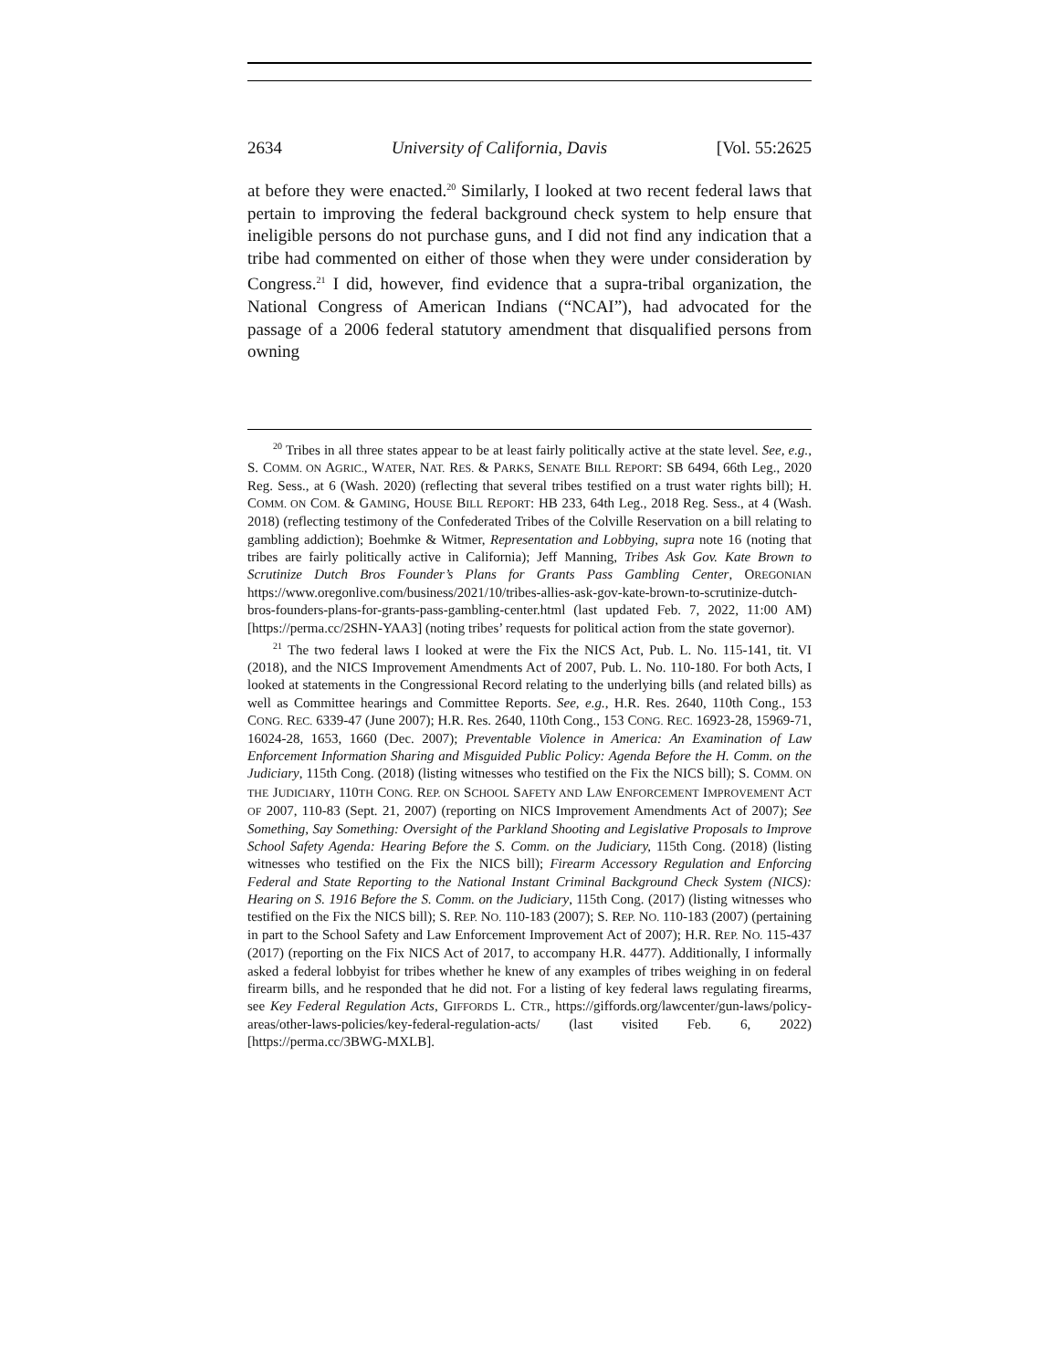2634 University of California, Davis [Vol. 55:2625
at before they were enacted.<sup>20</sup> Similarly, I looked at two recent federal laws that pertain to improving the federal background check system to help ensure that ineligible persons do not purchase guns, and I did not find any indication that a tribe had commented on either of those when they were under consideration by Congress.<sup>21</sup> I did, however, find evidence that a supra-tribal organization, the National Congress of American Indians (“NCAI”), had advocated for the passage of a 2006 federal statutory amendment that disqualified persons from owning
<sup>20</sup> Tribes in all three states appear to be at least fairly politically active at the state level. See, e.g., S. COMM. ON AGRIC., WATER, NAT. RES. & PARKS, SENATE BILL REPORT: SB 6494, 66th Leg., 2020 Reg. Sess., at 6 (Wash. 2020) (reflecting that several tribes testified on a trust water rights bill); H. COMM. ON COM. & GAMING, HOUSE BILL REPORT: HB 233, 64th Leg., 2018 Reg. Sess., at 4 (Wash. 2018) (reflecting testimony of the Confederated Tribes of the Colville Reservation on a bill relating to gambling addiction); Boehmke & Witmer, Representation and Lobbying, supra note 16 (noting that tribes are fairly politically active in California); Jeff Manning, Tribes Ask Gov. Kate Brown to Scrutinize Dutch Bros Founder’s Plans for Grants Pass Gambling Center, OREGONIAN https://www.oregonlive.com/business/2021/10/tribes-allies-ask-gov-kate-brown-to-scrutinize-dutch-bros-founders-plans-for-grants-pass-gambling-center.html (last updated Feb. 7, 2022, 11:00 AM) [https://perma.cc/2SHN-YAA3] (noting tribes’ requests for political action from the state governor).
<sup>21</sup> The two federal laws I looked at were the Fix the NICS Act, Pub. L. No. 115-141, tit. VI (2018), and the NICS Improvement Amendments Act of 2007, Pub. L. No. 110-180. For both Acts, I looked at statements in the Congressional Record relating to the underlying bills (and related bills) as well as Committee hearings and Committee Reports. See, e.g., H.R. Res. 2640, 110th Cong., 153 CONG. REC. 6339-47 (June 2007); H.R. Res. 2640, 110th Cong., 153 CONG. REC. 16923-28, 15969-71, 16024-28, 1653, 1660 (Dec. 2007); Preventable Violence in America: An Examination of Law Enforcement Information Sharing and Misguided Public Policy: Agenda Before the H. Comm. on the Judiciary, 115th Cong. (2018) (listing witnesses who testified on the Fix the NICS bill); S. COMM. ON THE JUDICIARY, 110TH CONG. REP. ON SCHOOL SAFETY AND LAW ENFORCEMENT IMPROVEMENT ACT OF 2007, 110-83 (Sept. 21, 2007) (reporting on NICS Improvement Amendments Act of 2007); See Something, Say Something: Oversight of the Parkland Shooting and Legislative Proposals to Improve School Safety Agenda: Hearing Before the S. Comm. on the Judiciary, 115th Cong. (2018) (listing witnesses who testified on the Fix the NICS bill); Firearm Accessory Regulation and Enforcing Federal and State Reporting to the National Instant Criminal Background Check System (NICS): Hearing on S. 1916 Before the S. Comm. on the Judiciary, 115th Cong. (2017) (listing witnesses who testified on the Fix the NICS bill); S. REP. NO. 110-183 (2007); S. REP. NO. 110-183 (2007) (pertaining in part to the School Safety and Law Enforcement Improvement Act of 2007); H.R. REP. NO. 115-437 (2017) (reporting on the Fix NICS Act of 2017, to accompany H.R. 4477). Additionally, I informally asked a federal lobbyist for tribes whether he knew of any examples of tribes weighing in on federal firearm bills, and he responded that he did not. For a listing of key federal laws regulating firearms, see Key Federal Regulation Acts, GIFFORDS L. CTR., https://giffords.org/lawcenter/gun-laws/policy-areas/other-laws-policies/key-federal-regulation-acts/ (last visited Feb. 6, 2022) [https://perma.cc/3BWG-MXLB].